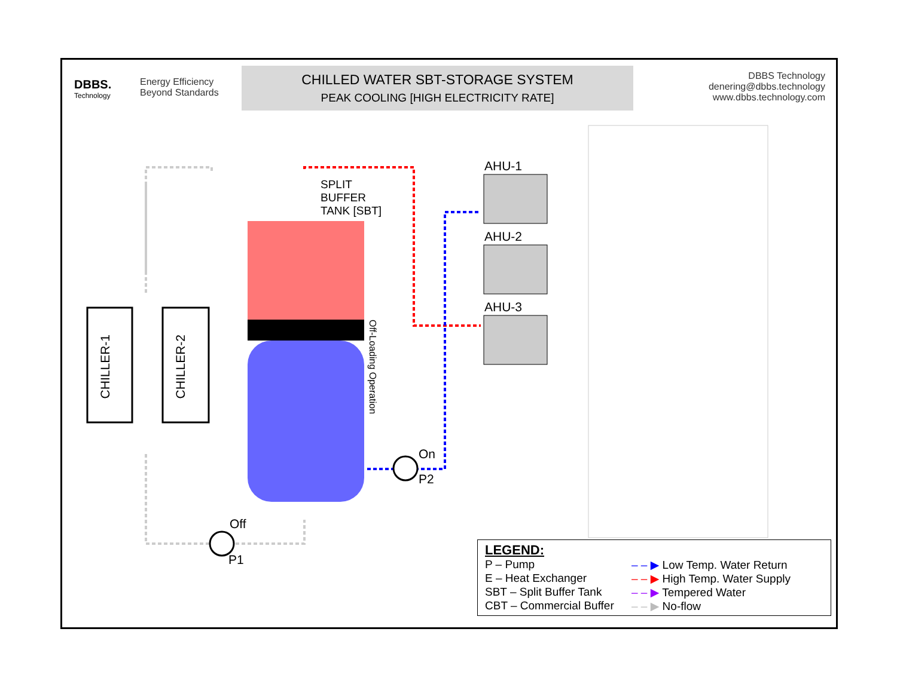DBBS.
Technology
Energy Efficiency
Beyond Standards
CHILLED WATER SBT-STORAGE SYSTEM
PEAK COOLING [HIGH ELECTRICITY RATE]
DBBS Technology
denering@dbbs.technology
www.dbbs.technology.com
SPLIT
BUFFER
TANK [SBT]
AHU-1
AHU-2
AHU-3
CHILLER-1
CHILLER-2
Off-Loading Operation
On
P2
Off
P1
LEGEND:
P – Pump
– – ▶ Low Temp. Water Return
E – Heat Exchanger
– – ▶ High Temp. Water Supply
SBT – Split Buffer Tank
– – ▶ Tempered Water
CBT – Commercial Buffer
– – ▶ No-flow